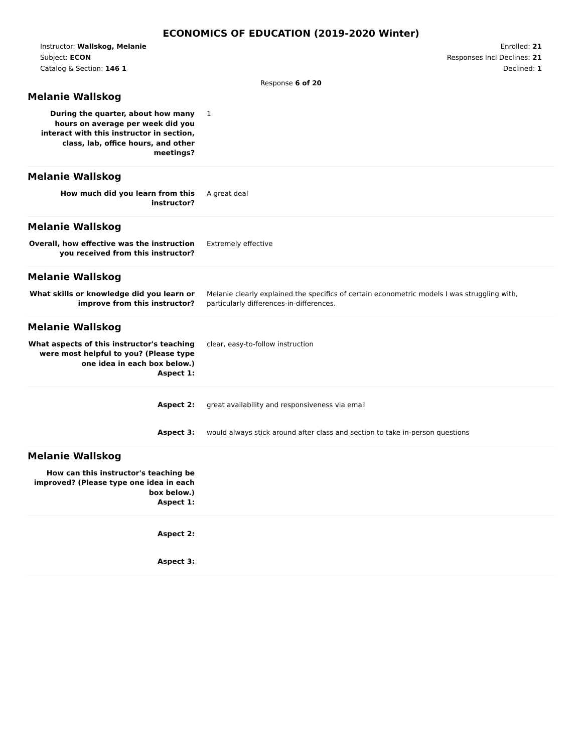ECONOMICS OF EDUCATION (2019-2020 Winter)
Instructor: Wallskog, Melanie
Subject: ECON
Catalog & Section: 146 1
Enrolled: 21
Responses Incl Declines: 21
Declined: 1
Response 6 of 20
Melanie Wallskog
During the quarter, about how many hours on average per week did you interact with this instructor in section, class, lab, office hours, and other meetings?
1
Melanie Wallskog
How much did you learn from this instructor?
A great deal
Melanie Wallskog
Overall, how effective was the instruction you received from this instructor?
Extremely effective
Melanie Wallskog
What skills or knowledge did you learn or improve from this instructor?
Melanie clearly explained the specifics of certain econometric models I was struggling with, particularly differences-in-differences.
Melanie Wallskog
What aspects of this instructor's teaching were most helpful to you? (Please type one idea in each box below.)
Aspect 1:
clear, easy-to-follow instruction
Aspect 2: great availability and responsiveness via email
Aspect 3: would always stick around after class and section to take in-person questions
Melanie Wallskog
How can this instructor's teaching be improved? (Please type one idea in each box below.)
Aspect 1:
Aspect 2:
Aspect 3: